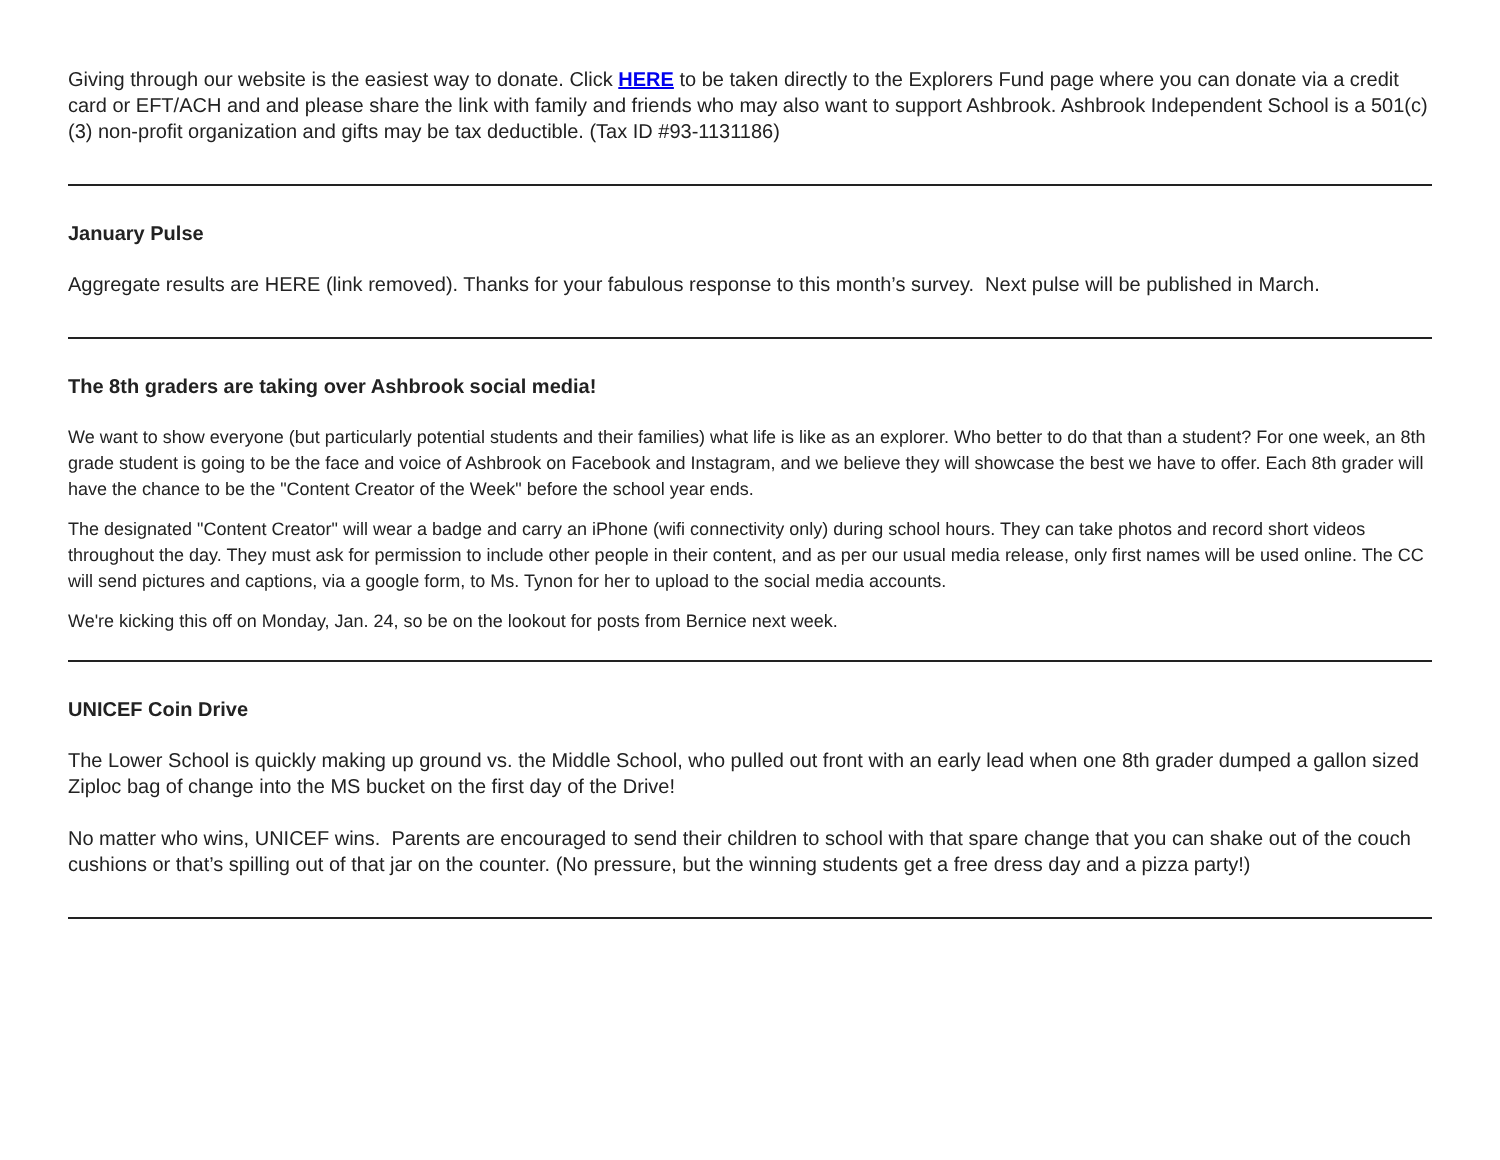Giving through our website is the easiest way to donate. Click HERE to be taken directly to the Explorers Fund page where you can donate via a credit card or EFT/ACH and and please share the link with family and friends who may also want to support Ashbrook. Ashbrook Independent School is a 501(c)(3) non-profit organization and gifts may be tax deductible. (Tax ID #93-1131186)
January Pulse
Aggregate results are HERE (link removed). Thanks for your fabulous response to this month’s survey. Next pulse will be published in March.
The 8th graders are taking over Ashbrook social media!
We want to show everyone (but particularly potential students and their families) what life is like as an explorer. Who better to do that than a student? For one week, an 8th grade student is going to be the face and voice of Ashbrook on Facebook and Instagram, and we believe they will showcase the best we have to offer. Each 8th grader will have the chance to be the "Content Creator of the Week" before the school year ends.
The designated "Content Creator" will wear a badge and carry an iPhone (wifi connectivity only) during school hours. They can take photos and record short videos throughout the day. They must ask for permission to include other people in their content, and as per our usual media release, only first names will be used online. The CC will send pictures and captions, via a google form, to Ms. Tynon for her to upload to the social media accounts.
We're kicking this off on Monday, Jan. 24, so be on the lookout for posts from Bernice next week.
UNICEF Coin Drive
The Lower School is quickly making up ground vs. the Middle School, who pulled out front with an early lead when one 8th grader dumped a gallon sized Ziploc bag of change into the MS bucket on the first day of the Drive!
No matter who wins, UNICEF wins. Parents are encouraged to send their children to school with that spare change that you can shake out of the couch cushions or that’s spilling out of that jar on the counter. (No pressure, but the winning students get a free dress day and a pizza party!)